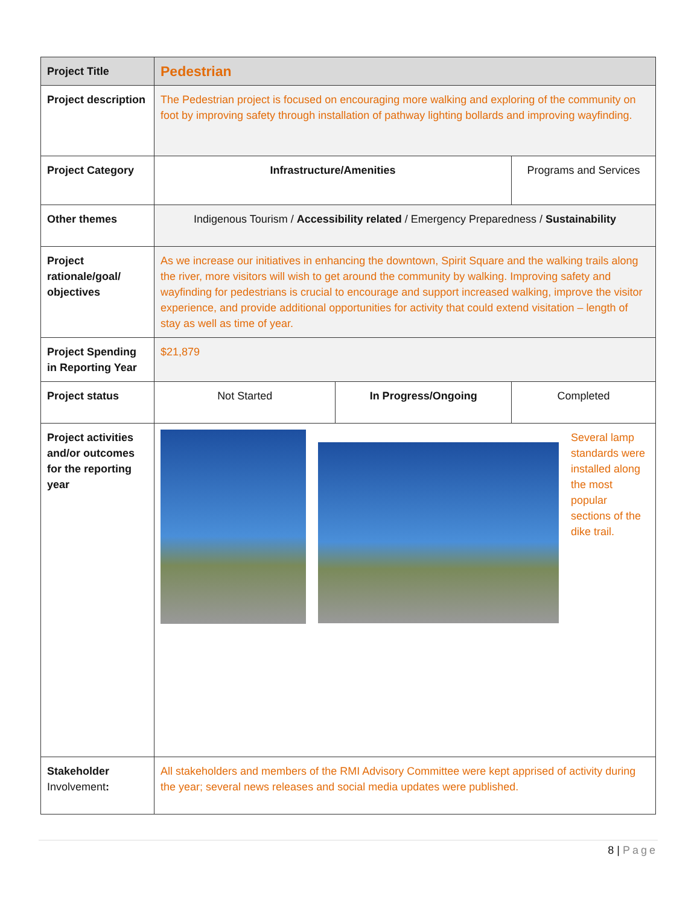| Project Title | Pedestrian | | |
| Project description | The Pedestrian project is focused on encouraging more walking and exploring of the community on foot by improving safety through installation of pathway lighting bollards and improving wayfinding. | | |
| Project Category | Infrastructure/Amenities | | Programs and Services |
| Other themes | Indigenous Tourism / Accessibility related / Emergency Preparedness / Sustainability | | |
| Project rationale/goal/ objectives | As we increase our initiatives in enhancing the downtown, Spirit Square and the walking trails along the river, more visitors will wish to get around the community by walking. Improving safety and wayfinding for pedestrians is crucial to encourage and support increased walking, improve the visitor experience, and provide additional opportunities for activity that could extend visitation – length of stay as well as time of year. | | |
| Project Spending in Reporting Year | $21,879 | | |
| Project status | Not Started | In Progress/Ongoing | Completed |
| Project activities and/or outcomes for the reporting year | Several lamp standards were installed along the most popular sections of the dike trail. | | |
| Stakeholder Involvement : | All stakeholders and members of the RMI Advisory Committee were kept apprised of activity during the year; several news releases and social media updates were published. | | |
8 | Page